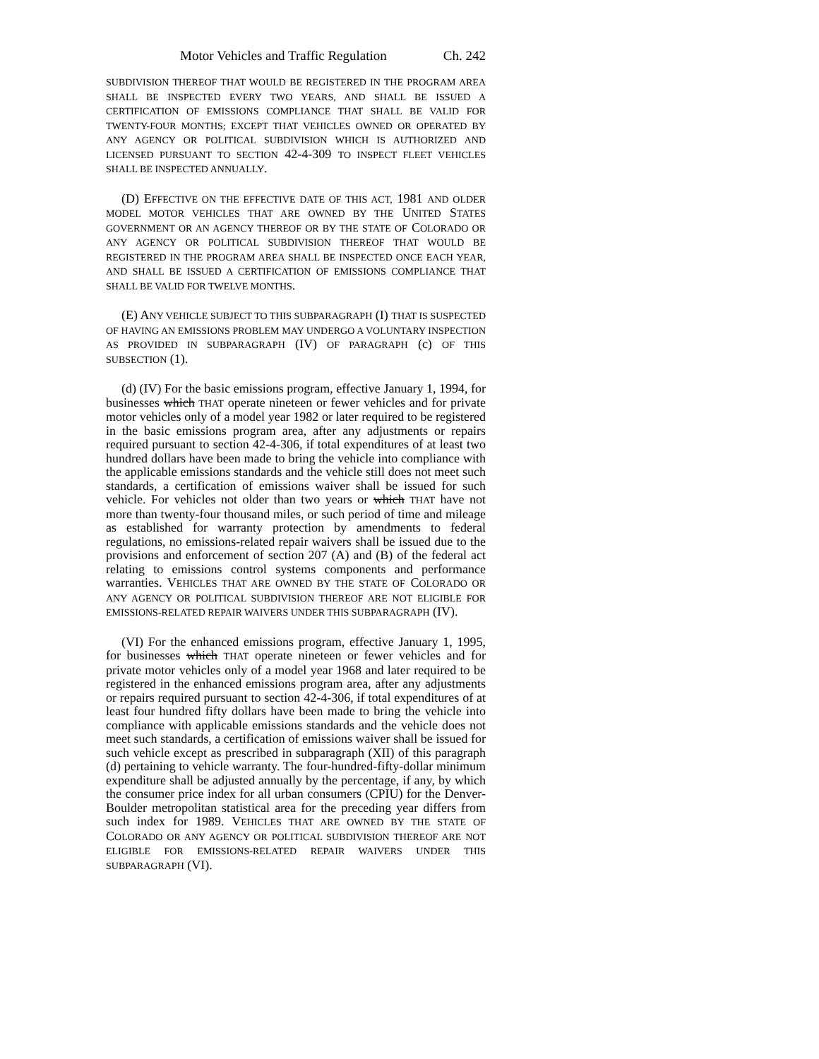Motor Vehicles and Traffic Regulation Ch. 242
SUBDIVISION THEREOF THAT WOULD BE REGISTERED IN THE PROGRAM AREA SHALL BE INSPECTED EVERY TWO YEARS, AND SHALL BE ISSUED A CERTIFICATION OF EMISSIONS COMPLIANCE THAT SHALL BE VALID FOR TWENTY-FOUR MONTHS; EXCEPT THAT VEHICLES OWNED OR OPERATED BY ANY AGENCY OR POLITICAL SUBDIVISION WHICH IS AUTHORIZED AND LICENSED PURSUANT TO SECTION 42-4-309 TO INSPECT FLEET VEHICLES SHALL BE INSPECTED ANNUALLY.
(D) EFFECTIVE ON THE EFFECTIVE DATE OF THIS ACT, 1981 AND OLDER MODEL MOTOR VEHICLES THAT ARE OWNED BY THE UNITED STATES GOVERNMENT OR AN AGENCY THEREOF OR BY THE STATE OF COLORADO OR ANY AGENCY OR POLITICAL SUBDIVISION THEREOF THAT WOULD BE REGISTERED IN THE PROGRAM AREA SHALL BE INSPECTED ONCE EACH YEAR, AND SHALL BE ISSUED A CERTIFICATION OF EMISSIONS COMPLIANCE THAT SHALL BE VALID FOR TWELVE MONTHS.
(E) ANY VEHICLE SUBJECT TO THIS SUBPARAGRAPH (I) THAT IS SUSPECTED OF HAVING AN EMISSIONS PROBLEM MAY UNDERGO A VOLUNTARY INSPECTION AS PROVIDED IN SUBPARAGRAPH (IV) OF PARAGRAPH (c) OF THIS SUBSECTION (1).
(d) (IV) For the basic emissions program, effective January 1, 1994, for businesses which THAT operate nineteen or fewer vehicles and for private motor vehicles only of a model year 1982 or later required to be registered in the basic emissions program area, after any adjustments or repairs required pursuant to section 42-4-306, if total expenditures of at least two hundred dollars have been made to bring the vehicle into compliance with the applicable emissions standards and the vehicle still does not meet such standards, a certification of emissions waiver shall be issued for such vehicle. For vehicles not older than two years or which THAT have not more than twenty-four thousand miles, or such period of time and mileage as established for warranty protection by amendments to federal regulations, no emissions-related repair waivers shall be issued due to the provisions and enforcement of section 207 (A) and (B) of the federal act relating to emissions control systems components and performance warranties. VEHICLES THAT ARE OWNED BY THE STATE OF COLORADO OR ANY AGENCY OR POLITICAL SUBDIVISION THEREOF ARE NOT ELIGIBLE FOR EMISSIONS-RELATED REPAIR WAIVERS UNDER THIS SUBPARAGRAPH (IV).
(VI) For the enhanced emissions program, effective January 1, 1995, for businesses which THAT operate nineteen or fewer vehicles and for private motor vehicles only of a model year 1968 and later required to be registered in the enhanced emissions program area, after any adjustments or repairs required pursuant to section 42-4-306, if total expenditures of at least four hundred fifty dollars have been made to bring the vehicle into compliance with applicable emissions standards and the vehicle does not meet such standards, a certification of emissions waiver shall be issued for such vehicle except as prescribed in subparagraph (XII) of this paragraph (d) pertaining to vehicle warranty. The four-hundred-fifty-dollar minimum expenditure shall be adjusted annually by the percentage, if any, by which the consumer price index for all urban consumers (CPIU) for the Denver-Boulder metropolitan statistical area for the preceding year differs from such index for 1989. VEHICLES THAT ARE OWNED BY THE STATE OF COLORADO OR ANY AGENCY OR POLITICAL SUBDIVISION THEREOF ARE NOT ELIGIBLE FOR EMISSIONS-RELATED REPAIR WAIVERS UNDER THIS SUBPARAGRAPH (VI).